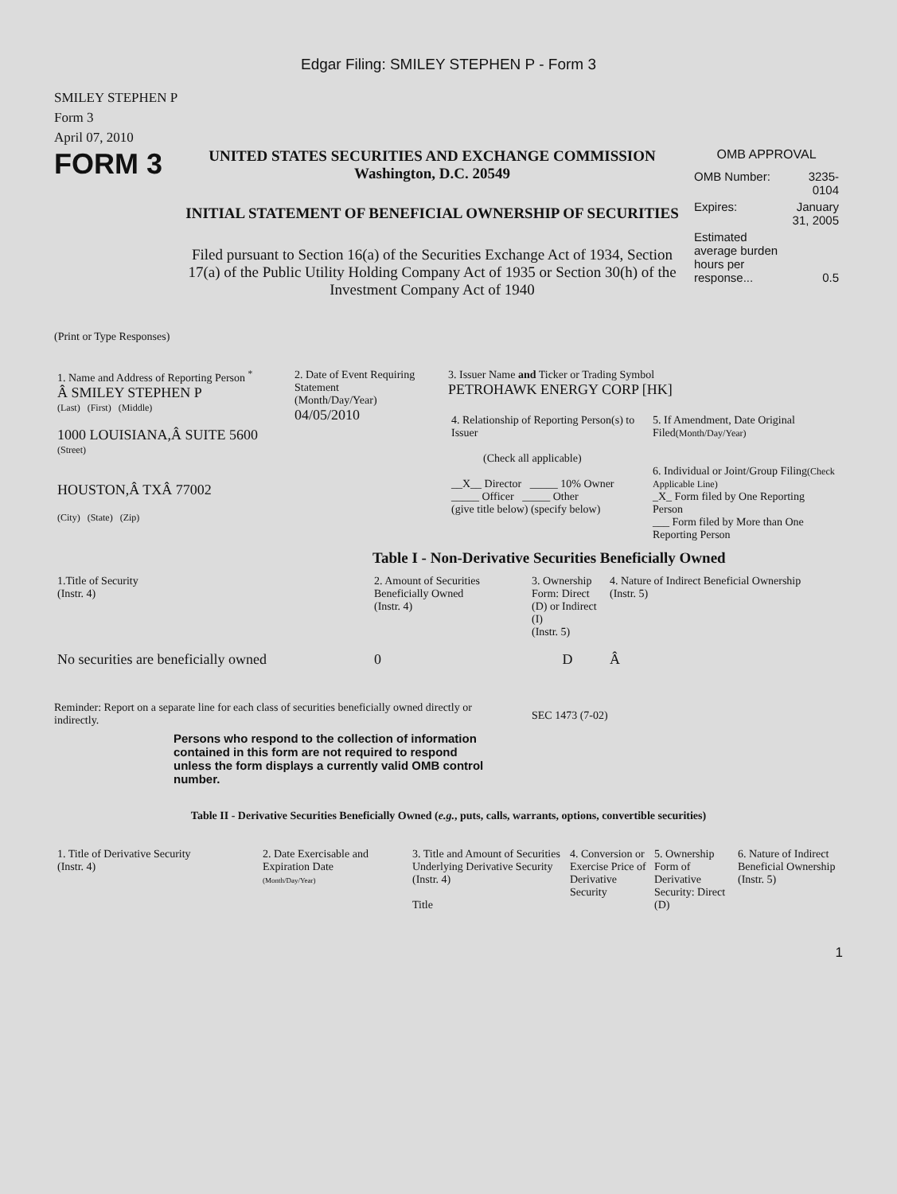Edgar Filing: SMILEY STEPHEN P - Form 3
SMILEY STEPHEN P
Form 3
April 07, 2010
FORM 3
UNITED STATES SECURITIES AND EXCHANGE COMMISSION
Washington, D.C. 20549
INITIAL STATEMENT OF BENEFICIAL OWNERSHIP OF SECURITIES
Filed pursuant to Section 16(a) of the Securities Exchange Act of 1934, Section 17(a) of the Public Utility Holding Company Act of 1935 or Section 30(h) of the Investment Company Act of 1940
OMB APPROVAL
| OMB Number: | 3235-0104 |
| Expires: | January 31, 2005 |
| Estimated average burden hours per response... | 0.5 |
(Print or Type Responses)
| 1. Name and Address of Reporting Person <sup>*</sup> Â SMILEY STEPHEN P (Last) (First) (Middle) 1000 LOUISIANA,Â SUITE 5600 (Street) HOUSTON,Â TXÂ 77002 (City) (State) (Zip) | 2. Date of Event Requiring Statement (Month/Day/Year) 04/05/2010 | 3. Issuer Name and Ticker or Trading Symbol PETROHAWK ENERGY CORP [HK] / 4. Relationship of Reporting Person(s) to Issuer (Check all applicable) __X__ Director _____ 10% Owner _____ Officer _____ Other (give title below) (specify below) / 5. If Amendment, Date Original Filed (Month/Day/Year) 6. Individual or Joint/Group Filing (Check Applicable Line) _X_ Form filed by One Reporting Person ___ Form filed by More than One Reporting Person / |
Table I - Non-Derivative Securities Beneficially Owned
| 1.Title of Security (Instr. 4) | 2. Amount of Securities Beneficially Owned (Instr. 4) | 3. Ownership Form: Direct (D) or Indirect (I) (Instr. 5) | 4. Nature of Indirect Beneficial Ownership (Instr. 5) |
| --- | --- | --- | --- |
| No securities are beneficially owned | 0 | D | Â |
Reminder: Report on a separate line for each class of securities beneficially owned directly or indirectly.
SEC 1473 (7-02)
Persons who respond to the collection of information contained in this form are not required to respond unless the form displays a currently valid OMB control number.
Table II - Derivative Securities Beneficially Owned (e.g., puts, calls, warrants, options, convertible securities)
| 1. Title of Derivative Security (Instr. 4) | 2. Date Exercisable and Expiration Date (Month/Day/Year) | 3. Title and Amount of Securities Underlying Derivative Security (Instr. 4) Title | 4. Conversion or Exercise Price of Derivative Security | 5. Ownership Form of Derivative Security: Direct (D) | 6. Nature of Indirect Beneficial Ownership (Instr. 5) |
| --- | --- | --- | --- | --- | --- |
1